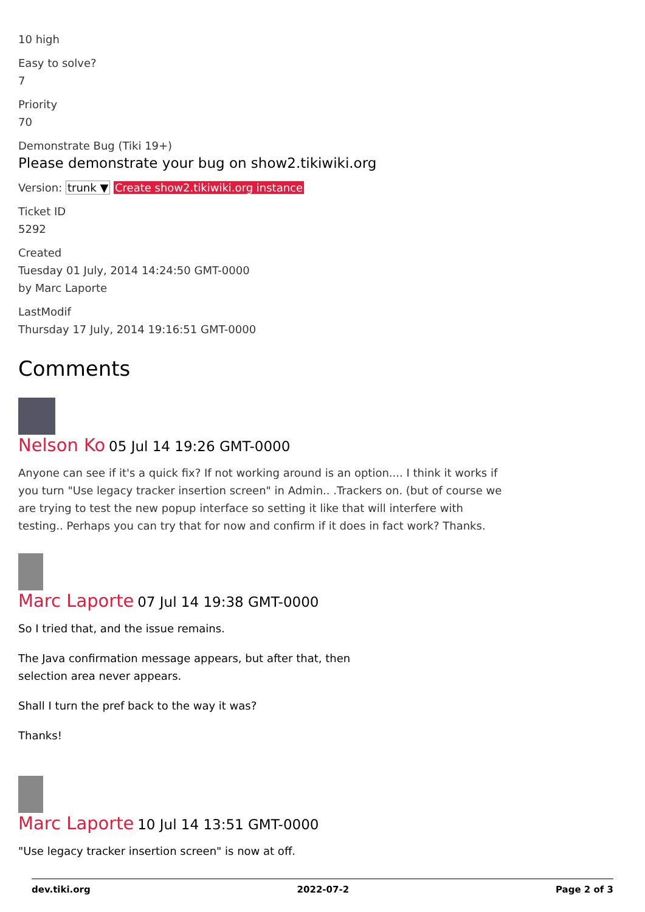10 high
Easy to solve?
7
Priority
70
Demonstrate Bug (Tiki 19+)
Please demonstrate your bug on show2.tikiwiki.org
Version: trunk ▼ Create show2.tikiwiki.org instance
Ticket ID
5292
Created
Tuesday 01 July, 2014 14:24:50 GMT-0000
by Marc Laporte
LastModif
Thursday 17 July, 2014 19:16:51 GMT-0000
Comments
Nelson Ko 05 Jul 14 19:26 GMT-0000
Anyone can see if it's a quick fix? If not working around is an option.... I think it works if you turn "Use legacy tracker insertion screen" in Admin.. .Trackers on. (but of course we are trying to test the new popup interface so setting it like that will interfere with testing.. Perhaps you can try that for now and confirm if it does in fact work? Thanks.
Marc Laporte 07 Jul 14 19:38 GMT-0000
So I tried that, and the issue remains.
The Java confirmation message appears, but after that, then selection area never appears.
Shall I turn the pref back to the way it was?
Thanks!
Marc Laporte 10 Jul 14 13:51 GMT-0000
"Use legacy tracker insertion screen" is now at off.
dev.tiki.org 2022-07-2 Page 2 of 3